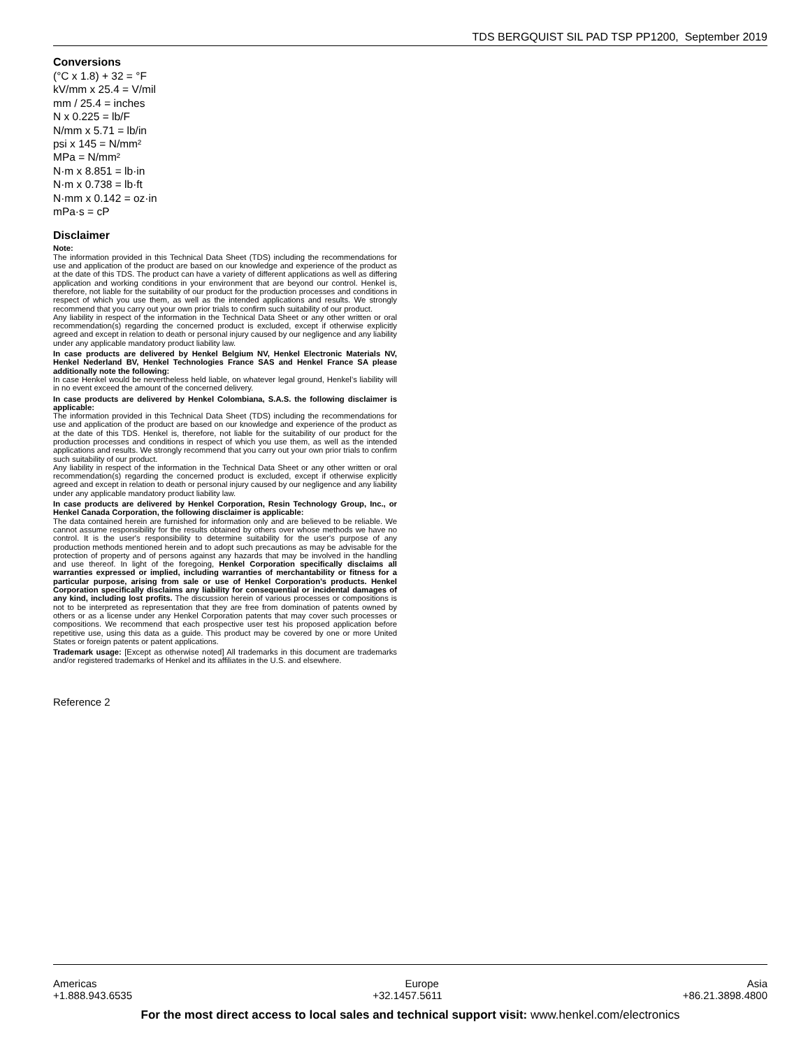TDS BERGQUIST SIL PAD TSP PP1200, September 2019
Conversions
(°C x 1.8) + 32 = °F
kV/mm x 25.4 = V/mil
mm / 25.4 = inches
N x 0.225 = lb/F
N/mm x 5.71 = lb/in
psi x 145 = N/mm²
MPa = N/mm²
N·m x 8.851 = lb·in
N·m x 0.738 = lb·ft
N·mm x 0.142 = oz·in
mPa·s = cP
Disclaimer
Note:
The information provided in this Technical Data Sheet (TDS) including the recommendations for use and application of the product are based on our knowledge and experience of the product as at the date of this TDS. The product can have a variety of different applications as well as differing application and working conditions in your environment that are beyond our control. Henkel is, therefore, not liable for the suitability of our product for the production processes and conditions in respect of which you use them, as well as the intended applications and results. We strongly recommend that you carry out your own prior trials to confirm such suitability of our product.
Any liability in respect of the information in the Technical Data Sheet or any other written or oral recommendation(s) regarding the concerned product is excluded, except if otherwise explicitly agreed and except in relation to death or personal injury caused by our negligence and any liability under any applicable mandatory product liability law.
In case products are delivered by Henkel Belgium NV, Henkel Electronic Materials NV, Henkel Nederland BV, Henkel Technologies France SAS and Henkel France SA please additionally note the following:
In case Henkel would be nevertheless held liable, on whatever legal ground, Henkel’s liability will in no event exceed the amount of the concerned delivery.
In case products are delivered by Henkel Colombiana, S.A.S. the following disclaimer is applicable:
The information provided in this Technical Data Sheet (TDS) including the recommendations for use and application of the product are based on our knowledge and experience of the product as at the date of this TDS. Henkel is, therefore, not liable for the suitability of our product for the production processes and conditions in respect of which you use them, as well as the intended applications and results. We strongly recommend that you carry out your own prior trials to confirm such suitability of our product.
Any liability in respect of the information in the Technical Data Sheet or any other written or oral recommendation(s) regarding the concerned product is excluded, except if otherwise explicitly agreed and except in relation to death or personal injury caused by our negligence and any liability under any applicable mandatory product liability law.
In case products are delivered by Henkel Corporation, Resin Technology Group, Inc., or Henkel Canada Corporation, the following disclaimer is applicable:
The data contained herein are furnished for information only and are believed to be reliable. We cannot assume responsibility for the results obtained by others over whose methods we have no control. It is the user's responsibility to determine suitability for the user's purpose of any production methods mentioned herein and to adopt such precautions as may be advisable for the protection of property and of persons against any hazards that may be involved in the handling and use thereof. In light of the foregoing, Henkel Corporation specifically disclaims all warranties expressed or implied, including warranties of merchantability or fitness for a particular purpose, arising from sale or use of Henkel Corporation’s products. Henkel Corporation specifically disclaims any liability for consequential or incidental damages of any kind, including lost profits. The discussion herein of various processes or compositions is not to be interpreted as representation that they are free from domination of patents owned by others or as a license under any Henkel Corporation patents that may cover such processes or compositions. We recommend that each prospective user test his proposed application before repetitive use, using this data as a guide. This product may be covered by one or more United States or foreign patents or patent applications.
Trademark usage: [Except as otherwise noted] All trademarks in this document are trademarks and/or registered trademarks of Henkel and its affiliates in the U.S. and elsewhere.
Reference 2
Americas Europe Asia
+1.888.943.6535 +32.1457.5611 +86.21.3898.4800
For the most direct access to local sales and technical support visit: www.henkel.com/electronics